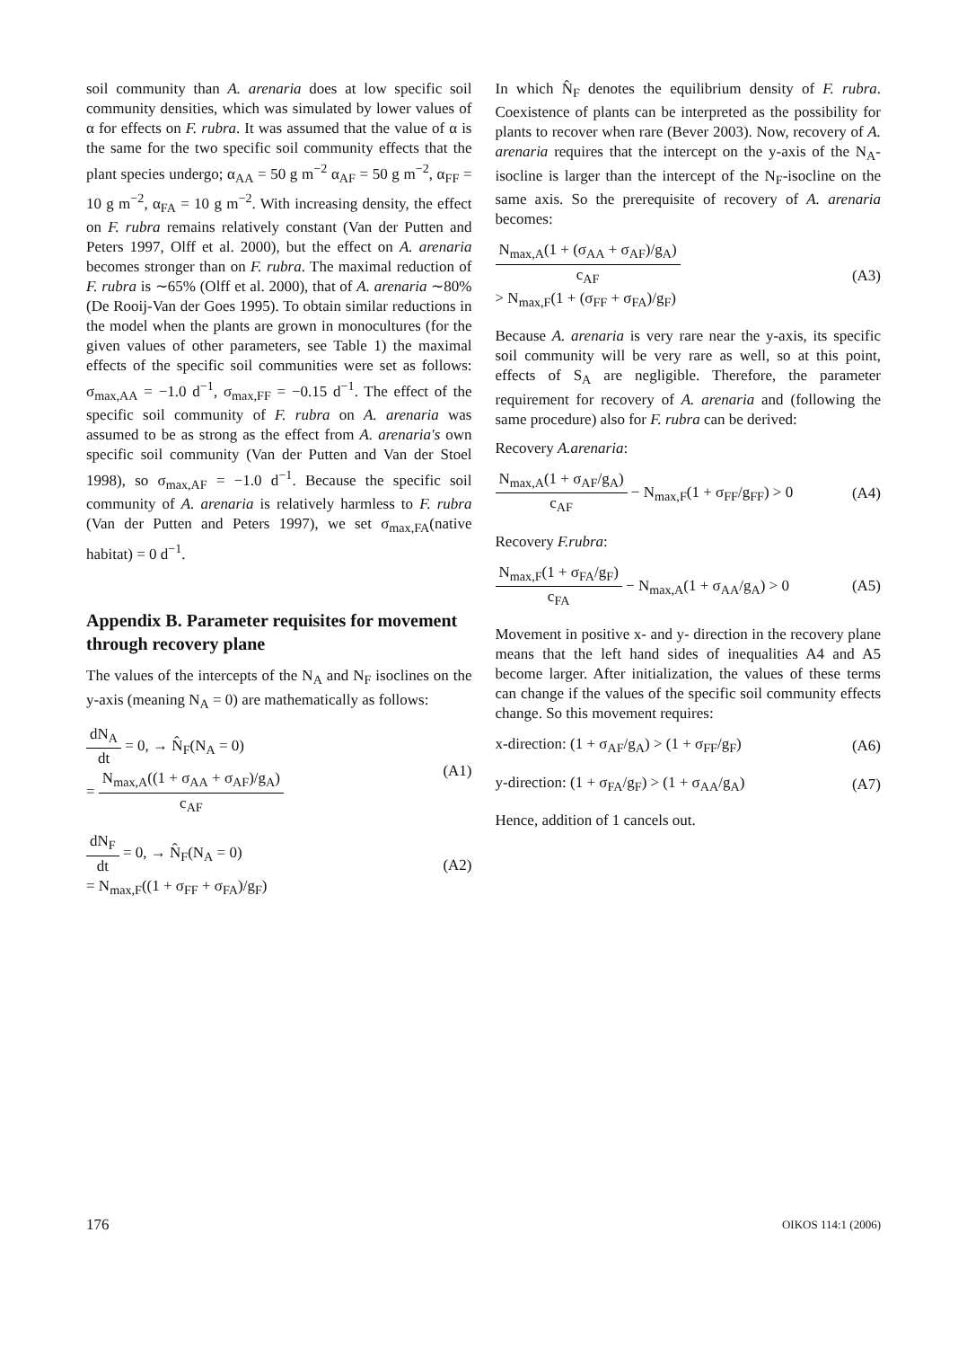soil community than A. arenaria does at low specific soil community densities, which was simulated by lower values of α for effects on F. rubra. It was assumed that the value of α is the same for the two specific soil community effects that the plant species undergo; α<sub>AA</sub> = 50 g m<sup>−2</sup> α<sub>AF</sub> = 50 g m<sup>−2</sup>, α<sub>FF</sub> = 10 g m<sup>−2</sup>, α<sub>FA</sub> = 10 g m<sup>−2</sup>. With increasing density, the effect on F. rubra remains relatively constant (Van der Putten and Peters 1997, Olff et al. 2000), but the effect on A. arenaria becomes stronger than on F. rubra. The maximal reduction of F. rubra is ∼65% (Olff et al. 2000), that of A. arenaria ∼80% (De Rooij-Van der Goes 1995). To obtain similar reductions in the model when the plants are grown in monocultures (for the given values of other parameters, see Table 1) the maximal effects of the specific soil communities were set as follows: σ<sub>max,AA</sub> = −1.0 d<sup>−1</sup>, σ<sub>max,FF</sub> = −0.15 d<sup>−1</sup>. The effect of the specific soil community of F. rubra on A. arenaria was assumed to be as strong as the effect from A. arenaria's own specific soil community (Van der Putten and Van der Stoel 1998), so σ<sub>max,AF</sub> = −1.0 d<sup>−1</sup>. Because the specific soil community of A. arenaria is relatively harmless to F. rubra (Van der Putten and Peters 1997), we set σ<sub>max,FA</sub>(native habitat) = 0 d<sup>−1</sup>.
Appendix B. Parameter requisites for movement through recovery plane
The values of the intercepts of the N<sub>A</sub> and N<sub>F</sub> isoclines on the y-axis (meaning N<sub>A</sub> = 0) are mathematically as follows:
dN<sub>A</sub> dt = 0, → N̂<sub>F</sub>(N<sub>A</sub> = 0)
= N<sub>max,A</sub>((1 + σ<sub>AA</sub> + σ<sub>AF</sub>)/g<sub>A</sub>) c<sub>AF</sub>
(A1)
dN<sub>F</sub> dt = 0, → N̂<sub>F</sub>(N<sub>A</sub> = 0)
= N<sub>max,F</sub>((1 + σ<sub>FF</sub> + σ<sub>FA</sub>)/g<sub>F</sub>)
(A2)
In which N̂<sub>F</sub> denotes the equilibrium density of F. rubra. Coexistence of plants can be interpreted as the possibility for plants to recover when rare (Bever 2003). Now, recovery of A. arenaria requires that the intercept on the y-axis of the N<sub>A</sub>-isocline is larger than the intercept of the N<sub>F</sub>-isocline on the same axis. So the prerequisite of recovery of A. arenaria becomes:
N<sub>max,A</sub>(1 + (σ<sub>AA</sub> + σ<sub>AF</sub>)/g<sub>A</sub>) c<sub>AF</sub>
> N<sub>max,F</sub>(1 + (σ<sub>FF</sub> + σ<sub>FA</sub>)/g<sub>F</sub>)
(A3)
Because A. arenaria is very rare near the y-axis, its specific soil community will be very rare as well, so at this point, effects of S<sub>A</sub> are negligible. Therefore, the parameter requirement for recovery of A. arenaria and (following the same procedure) also for F. rubra can be derived:
Recovery A.arenaria:
N<sub>max,A</sub>(1 + σ<sub>AF</sub>/g<sub>A</sub>) c<sub>AF</sub> − N<sub>max,F</sub>(1 + σ<sub>FF</sub>/g<sub>FF</sub>) > 0
(A4)
Recovery F.rubra:
N<sub>max,F</sub>(1 + σ<sub>FA</sub>/g<sub>F</sub>) c<sub>FA</sub> − N<sub>max,A</sub>(1 + σ<sub>AA</sub>/g<sub>A</sub>) > 0
(A5)
Movement in positive x- and y- direction in the recovery plane means that the left hand sides of inequalities A4 and A5 become larger. After initialization, the values of these terms can change if the values of the specific soil community effects change. So this movement requires:
x-direction: (1 + σ<sub>AF</sub>/g<sub>A</sub>) > (1 + σ<sub>FF</sub>/g<sub>F</sub>)
(A6)
y-direction: (1 + σ<sub>FA</sub>/g<sub>F</sub>) > (1 + σ<sub>AA</sub>/g<sub>A</sub>)
(A7)
Hence, addition of 1 cancels out.
176 OIKOS 114:1 (2006)